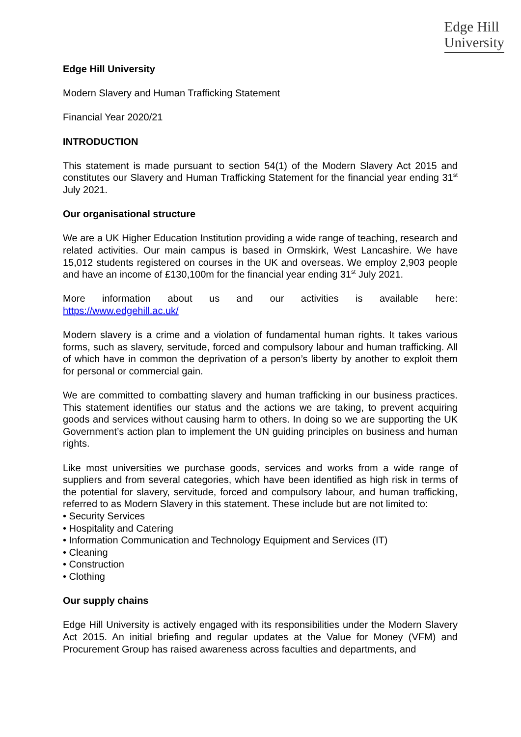Edge Hill
University
Edge Hill University
Modern Slavery and Human Trafficking Statement
Financial Year 2020/21
INTRODUCTION
This statement is made pursuant to section 54(1) of the Modern Slavery Act 2015 and constitutes our Slavery and Human Trafficking Statement for the financial year ending 31<sup>st</sup> July 2021.
Our organisational structure
We are a UK Higher Education Institution providing a wide range of teaching, research and related activities. Our main campus is based in Ormskirk, West Lancashire. We have 15,012 students registered on courses in the UK and overseas. We employ 2,903 people and have an income of £130,100m for the financial year ending 31<sup>st</sup> July 2021.
More information about us and our activities is available here:
https://www.edgehill.ac.uk/
Modern slavery is a crime and a violation of fundamental human rights. It takes various forms, such as slavery, servitude, forced and compulsory labour and human trafficking. All of which have in common the deprivation of a person’s liberty by another to exploit them for personal or commercial gain.
We are committed to combatting slavery and human trafficking in our business practices. This statement identifies our status and the actions we are taking, to prevent acquiring goods and services without causing harm to others. In doing so we are supporting the UK Government’s action plan to implement the UN guiding principles on business and human rights.
Like most universities we purchase goods, services and works from a wide range of suppliers and from several categories, which have been identified as high risk in terms of the potential for slavery, servitude, forced and compulsory labour, and human trafficking, referred to as Modern Slavery in this statement. These include but are not limited to:
• Security Services
• Hospitality and Catering
• Information Communication and Technology Equipment and Services (IT)
• Cleaning
• Construction
• Clothing
Our supply chains
Edge Hill University is actively engaged with its responsibilities under the Modern Slavery Act 2015. An initial briefing and regular updates at the Value for Money (VFM) and Procurement Group has raised awareness across faculties and departments, and